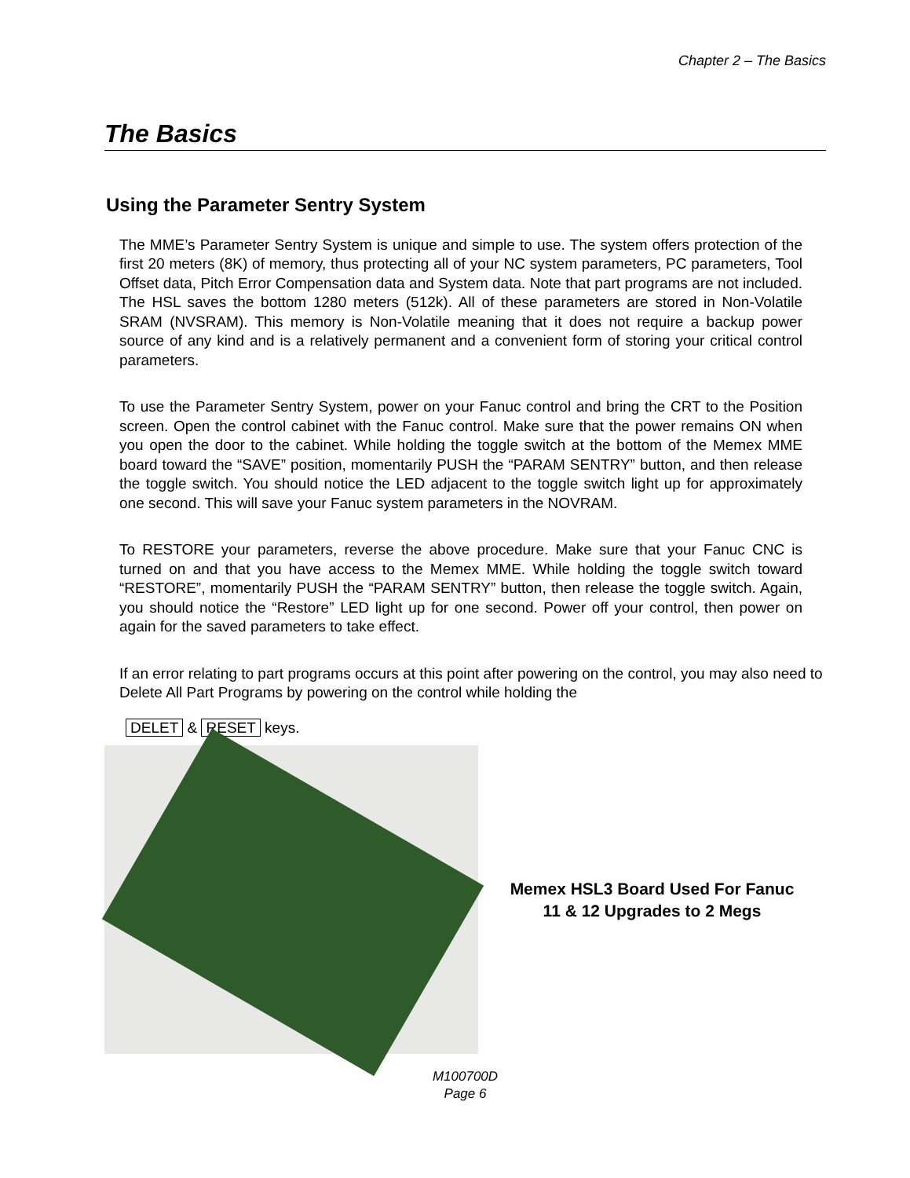Chapter 2 – The Basics
The Basics
Using the Parameter Sentry System
The MME’s Parameter Sentry System is unique and simple to use. The system offers protection of the first 20 meters (8K) of memory, thus protecting all of your NC system parameters, PC parameters, Tool Offset data, Pitch Error Compensation data and System data. Note that part programs are not included. The HSL saves the bottom 1280 meters (512k). All of these parameters are stored in Non-Volatile SRAM (NVSRAM). This memory is Non-Volatile meaning that it does not require a backup power source of any kind and is a relatively permanent and a convenient form of storing your critical control parameters.
To use the Parameter Sentry System, power on your Fanuc control and bring the CRT to the Position screen. Open the control cabinet with the Fanuc control. Make sure that the power remains ON when you open the door to the cabinet. While holding the toggle switch at the bottom of the Memex MME board toward the “SAVE” position, momentarily PUSH the “PARAM SENTRY” button, and then release the toggle switch. You should notice the LED adjacent to the toggle switch light up for approximately one second. This will save your Fanuc system parameters in the NOVRAM.
To RESTORE your parameters, reverse the above procedure. Make sure that your Fanuc CNC is turned on and that you have access to the Memex MME. While holding the toggle switch toward “RESTORE”, momentarily PUSH the “PARAM SENTRY” button, then release the toggle switch. Again, you should notice the “Restore” LED light up for one second. Power off your control, then power on again for the saved parameters to take effect.
If an error relating to part programs occurs at this point after powering on the control, you may also need to Delete All Part Programs by powering on the control while holding the
DELET & RESET keys.
Memex HSL3 Board Used For Fanuc
11 & 12 Upgrades to 2 Megs
M100700D
Page 6